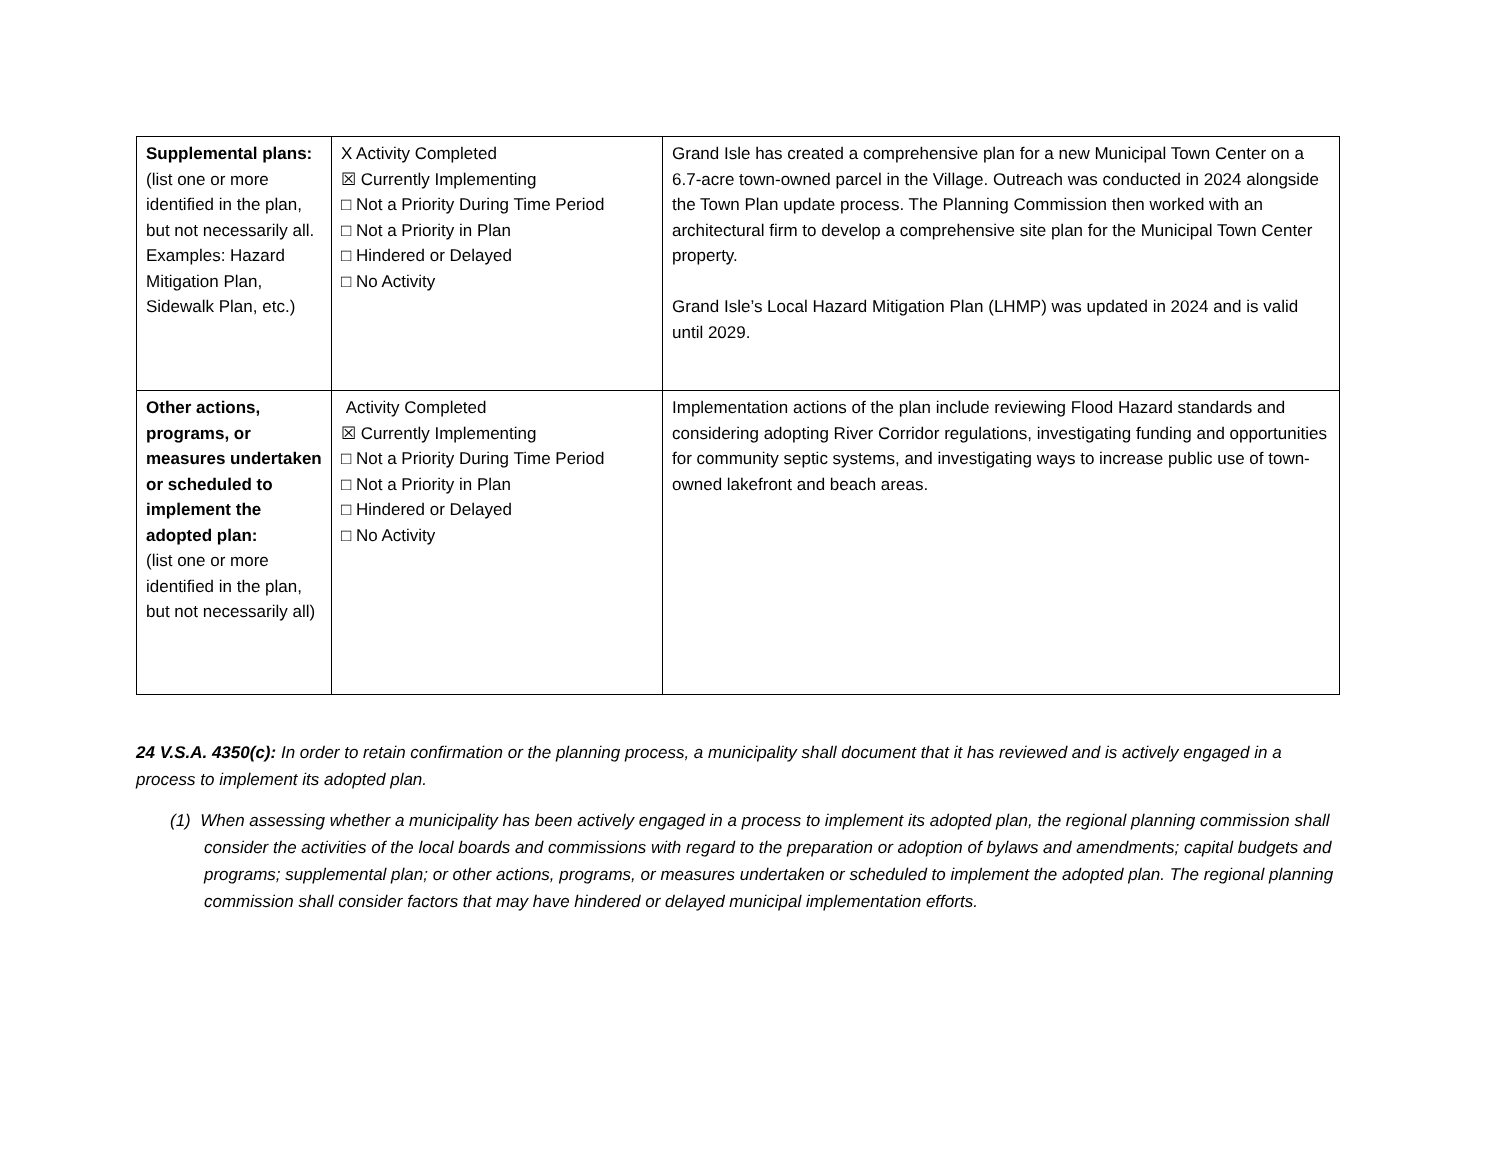| Supplemental plans: (list one or more identified in the plan, but not necessarily all. Examples: Hazard Mitigation Plan, Sidewalk Plan, etc.) | X Activity Completed ☒ Currently Implementing □ Not a Priority During Time Period □ Not a Priority in Plan □ Hindered or Delayed □ No Activity | Grand Isle has created a comprehensive plan for a new Municipal Town Center on a 6.7-acre town-owned parcel in the Village. Outreach was conducted in 2024 alongside the Town Plan update process. The Planning Commission then worked with an architectural firm to develop a comprehensive site plan for the Municipal Town Center property. Grand Isle’s Local Hazard Mitigation Plan (LHMP) was updated in 2024 and is valid until 2029. |
| Other actions, programs, or measures undertaken or scheduled to implement the adopted plan: (list one or more identified in the plan, but not necessarily all) | Activity Completed ☒ Currently Implementing □ Not a Priority During Time Period □ Not a Priority in Plan □ Hindered or Delayed □ No Activity | Implementation actions of the plan include reviewing Flood Hazard standards and considering adopting River Corridor regulations, investigating funding and opportunities for community septic systems, and investigating ways to increase public use of town-owned lakefront and beach areas. |
24 V.S.A. 4350(c): In order to retain confirmation or the planning process, a municipality shall document that it has reviewed and is actively engaged in a process to implement its adopted plan.
(1) When assessing whether a municipality has been actively engaged in a process to implement its adopted plan, the regional planning commission shall consider the activities of the local boards and commissions with regard to the preparation or adoption of bylaws and amendments; capital budgets and programs; supplemental plan; or other actions, programs, or measures undertaken or scheduled to implement the adopted plan. The regional planning commission shall consider factors that may have hindered or delayed municipal implementation efforts.